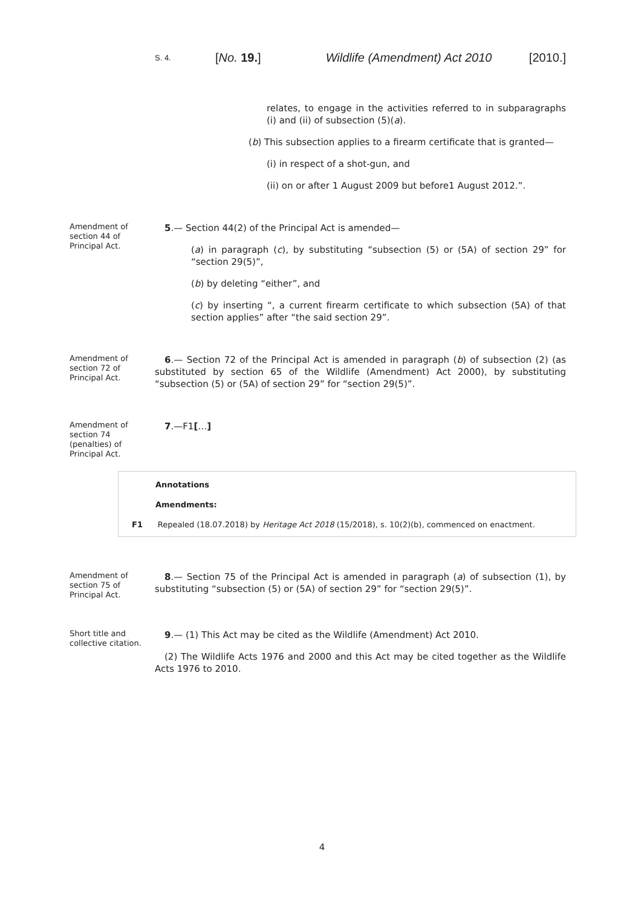S. 4. [No. 19.] Wildlife (Amendment) Act 2010 [2010.]
relates, to engage in the activities referred to in subparagraphs (i) and (ii) of subsection (5)(a).
(b) This subsection applies to a firearm certificate that is granted—
(i) in respect of a shot-gun, and
(ii) on or after 1 August 2009 but before1 August 2012.”.
Amendment of section 44 of Principal Act.
5.— Section 44(2) of the Principal Act is amended—
(a) in paragraph (c), by substituting “subsection (5) or (5A) of section 29” for “section 29(5)”,
(b) by deleting “either”, and
(c) by inserting “, a current firearm certificate to which subsection (5A) of that section applies” after “the said section 29”.
Amendment of section 72 of Principal Act.
6.— Section 72 of the Principal Act is amended in paragraph (b) of subsection (2) (as substituted by section 65 of the Wildlife (Amendment) Act 2000), by substituting “subsection (5) or (5A) of section 29” for “section 29(5)”.
Amendment of section 74 (penalties) of Principal Act.
7.—F1[…]
Annotations
Amendments:
F1 Repealed (18.07.2018) by Heritage Act 2018 (15/2018), s. 10(2)(b), commenced on enactment.
Amendment of section 75 of Principal Act.
8.— Section 75 of the Principal Act is amended in paragraph (a) of subsection (1), by substituting “subsection (5) or (5A) of section 29” for “section 29(5)”.
Short title and collective citation.
9.— (1) This Act may be cited as the Wildlife (Amendment) Act 2010.
(2) The Wildlife Acts 1976 and 2000 and this Act may be cited together as the Wildlife Acts 1976 to 2010.
4